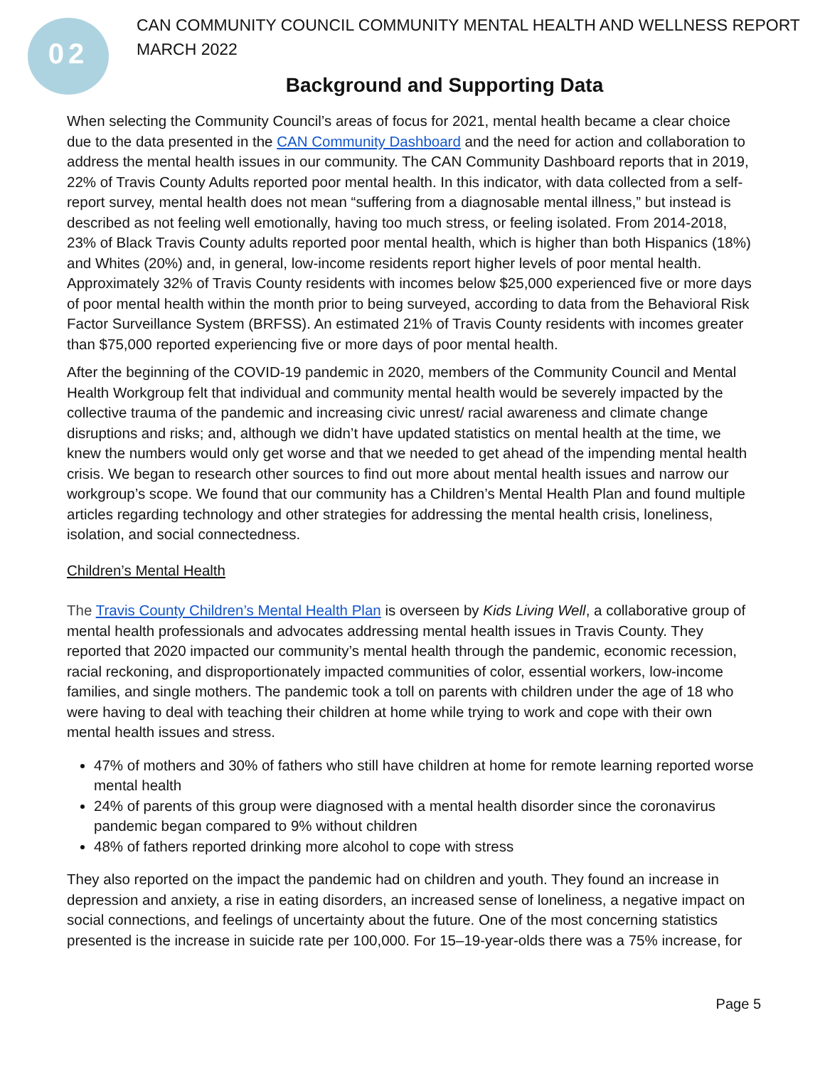02
CAN COMMUNITY COUNCIL COMMUNITY MENTAL HEALTH AND WELLNESS REPORT
MARCH 2022
Background and Supporting Data
When selecting the Community Council’s areas of focus for 2021, mental health became a clear choice due to the data presented in the CAN Community Dashboard and the need for action and collaboration to address the mental health issues in our community. The CAN Community Dashboard reports that in 2019, 22% of Travis County Adults reported poor mental health. In this indicator, with data collected from a self-report survey, mental health does not mean “suffering from a diagnosable mental illness,” but instead is described as not feeling well emotionally, having too much stress, or feeling isolated. From 2014-2018, 23% of Black Travis County adults reported poor mental health, which is higher than both Hispanics (18%) and Whites (20%) and, in general, low-income residents report higher levels of poor mental health. Approximately 32% of Travis County residents with incomes below $25,000 experienced five or more days of poor mental health within the month prior to being surveyed, according to data from the Behavioral Risk Factor Surveillance System (BRFSS). An estimated 21% of Travis County residents with incomes greater than $75,000 reported experiencing five or more days of poor mental health.
After the beginning of the COVID-19 pandemic in 2020, members of the Community Council and Mental Health Workgroup felt that individual and community mental health would be severely impacted by the collective trauma of the pandemic and increasing civic unrest/ racial awareness and climate change disruptions and risks; and, although we didn’t have updated statistics on mental health at the time, we knew the numbers would only get worse and that we needed to get ahead of the impending mental health crisis. We began to research other sources to find out more about mental health issues and narrow our workgroup’s scope. We found that our community has a Children’s Mental Health Plan and found multiple articles regarding technology and other strategies for addressing the mental health crisis, loneliness, isolation, and social connectedness.
Children’s Mental Health
The Travis County Children’s Mental Health Plan is overseen by Kids Living Well, a collaborative group of mental health professionals and advocates addressing mental health issues in Travis County. They reported that 2020 impacted our community’s mental health through the pandemic, economic recession, racial reckoning, and disproportionately impacted communities of color, essential workers, low-income families, and single mothers. The pandemic took a toll on parents with children under the age of 18 who were having to deal with teaching their children at home while trying to work and cope with their own mental health issues and stress.
47% of mothers and 30% of fathers who still have children at home for remote learning reported worse mental health
24% of parents of this group were diagnosed with a mental health disorder since the coronavirus pandemic began compared to 9% without children
48% of fathers reported drinking more alcohol to cope with stress
They also reported on the impact the pandemic had on children and youth. They found an increase in depression and anxiety, a rise in eating disorders, an increased sense of loneliness, a negative impact on social connections, and feelings of uncertainty about the future. One of the most concerning statistics presented is the increase in suicide rate per 100,000. For 15–19-year-olds there was a 75% increase, for
Page 5